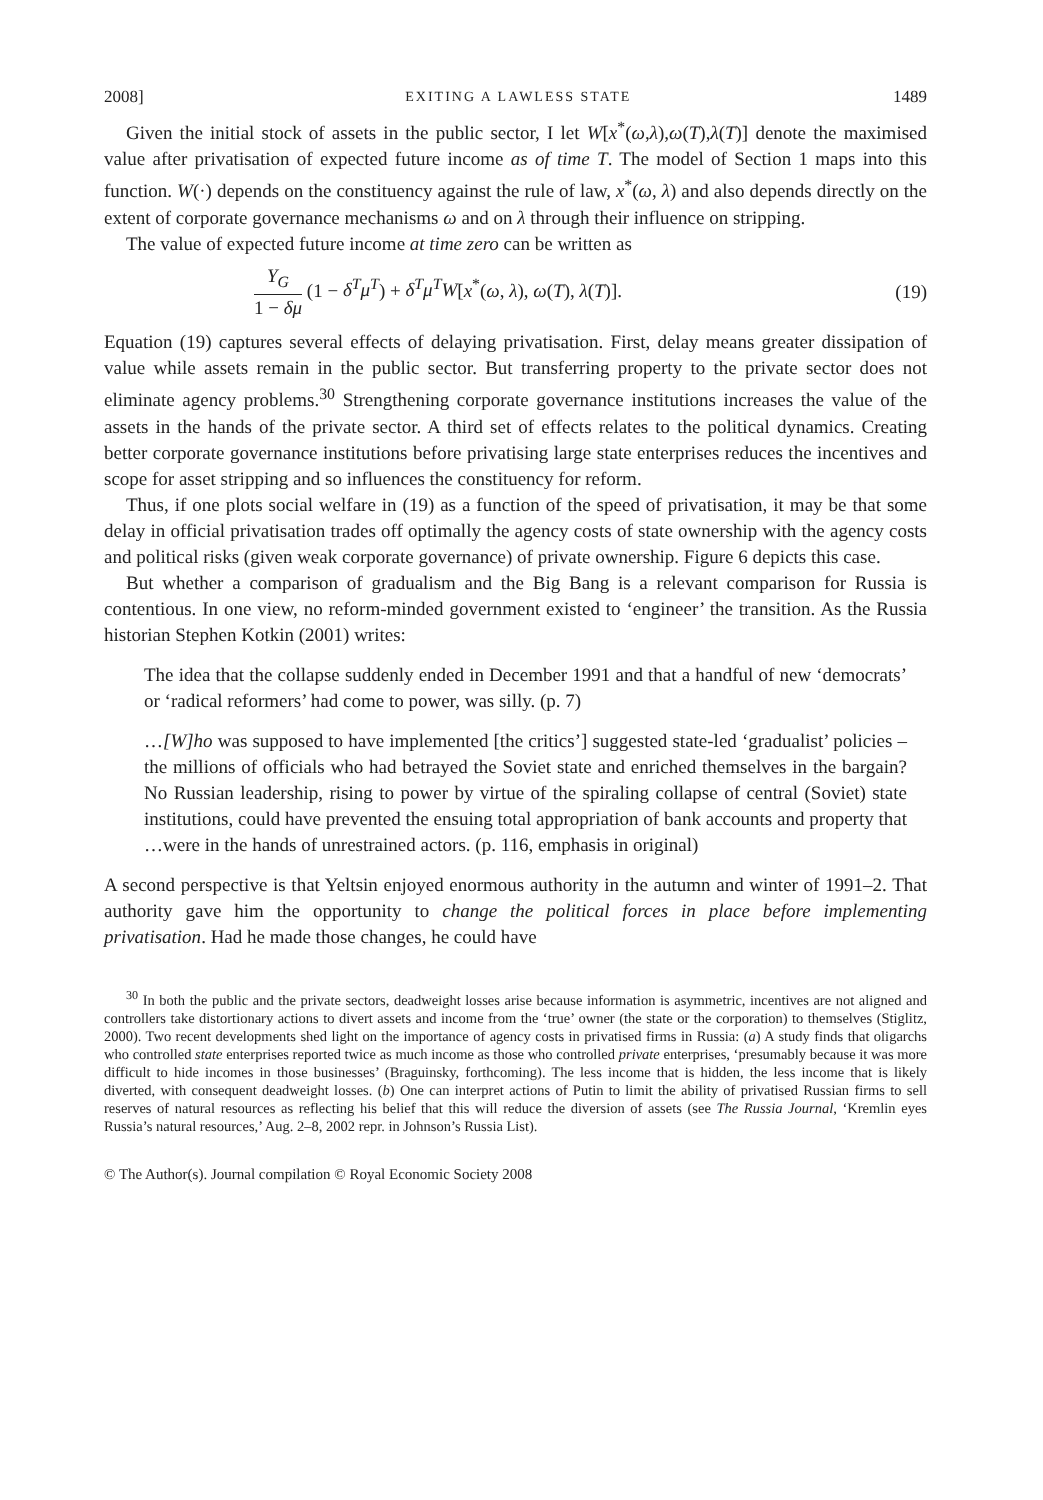2008] EXITING A LAWLESS STATE 1489
Given the initial stock of assets in the public sector, I let W[x<sup>*</sup>(ω,λ),ω(T),λ(T)] denote the maximised value after privatisation of expected future income as of time T. The model of Section 1 maps into this function. W(·) depends on the constituency against the rule of law, x<sup>*</sup>(ω, λ) and also depends directly on the extent of corporate governance mechanisms ω and on λ through their influence on stripping.
The value of expected future income at time zero can be written as
Y<sub>G</sub> 1 − δμ (1 − δ<sup>T</sup>μ<sup>T</sup>) + δ<sup>T</sup>μ<sup>T</sup>W[x<sup>*</sup>(ω, λ), ω(T), λ(T)]. (19)
Equation (19) captures several effects of delaying privatisation. First, delay means greater dissipation of value while assets remain in the public sector. But transferring property to the private sector does not eliminate agency problems.<sup>30</sup> Strengthening corporate governance institutions increases the value of the assets in the hands of the private sector. A third set of effects relates to the political dynamics. Creating better corporate governance institutions before privatising large state enterprises reduces the incentives and scope for asset stripping and so influences the constituency for reform.
Thus, if one plots social welfare in (19) as a function of the speed of privatisation, it may be that some delay in official privatisation trades off optimally the agency costs of state ownership with the agency costs and political risks (given weak corporate governance) of private ownership. Figure 6 depicts this case.
But whether a comparison of gradualism and the Big Bang is a relevant comparison for Russia is contentious. In one view, no reform-minded government existed to ‘engineer’ the transition. As the Russia historian Stephen Kotkin (2001) writes:
The idea that the collapse suddenly ended in December 1991 and that a handful of new ‘democrats’ or ‘radical reformers’ had come to power, was silly. (p. 7)
…[W]ho was supposed to have implemented [the critics’] suggested state-led ‘gradualist’ policies – the millions of officials who had betrayed the Soviet state and enriched themselves in the bargain? No Russian leadership, rising to power by virtue of the spiraling collapse of central (Soviet) state institutions, could have prevented the ensuing total appropriation of bank accounts and property that …were in the hands of unrestrained actors. (p. 116, emphasis in original)
A second perspective is that Yeltsin enjoyed enormous authority in the autumn and winter of 1991–2. That authority gave him the opportunity to change the political forces in place before implementing privatisation. Had he made those changes, he could have
<sup>30</sup> In both the public and the private sectors, deadweight losses arise because information is asymmetric, incentives are not aligned and controllers take distortionary actions to divert assets and income from the ‘true’ owner (the state or the corporation) to themselves (Stiglitz, 2000). Two recent developments shed light on the importance of agency costs in privatised firms in Russia: (a) A study finds that oligarchs who controlled state enterprises reported twice as much income as those who controlled private enterprises, ‘presumably because it was more difficult to hide incomes in those businesses’ (Braguinsky, forthcoming). The less income that is hidden, the less income that is likely diverted, with consequent deadweight losses. (b) One can interpret actions of Putin to limit the ability of privatised Russian firms to sell reserves of natural resources as reflecting his belief that this will reduce the diversion of assets (see The Russia Journal, ‘Kremlin eyes Russia’s natural resources,’ Aug. 2–8, 2002 repr. in Johnson’s Russia List).
© The Author(s). Journal compilation © Royal Economic Society 2008